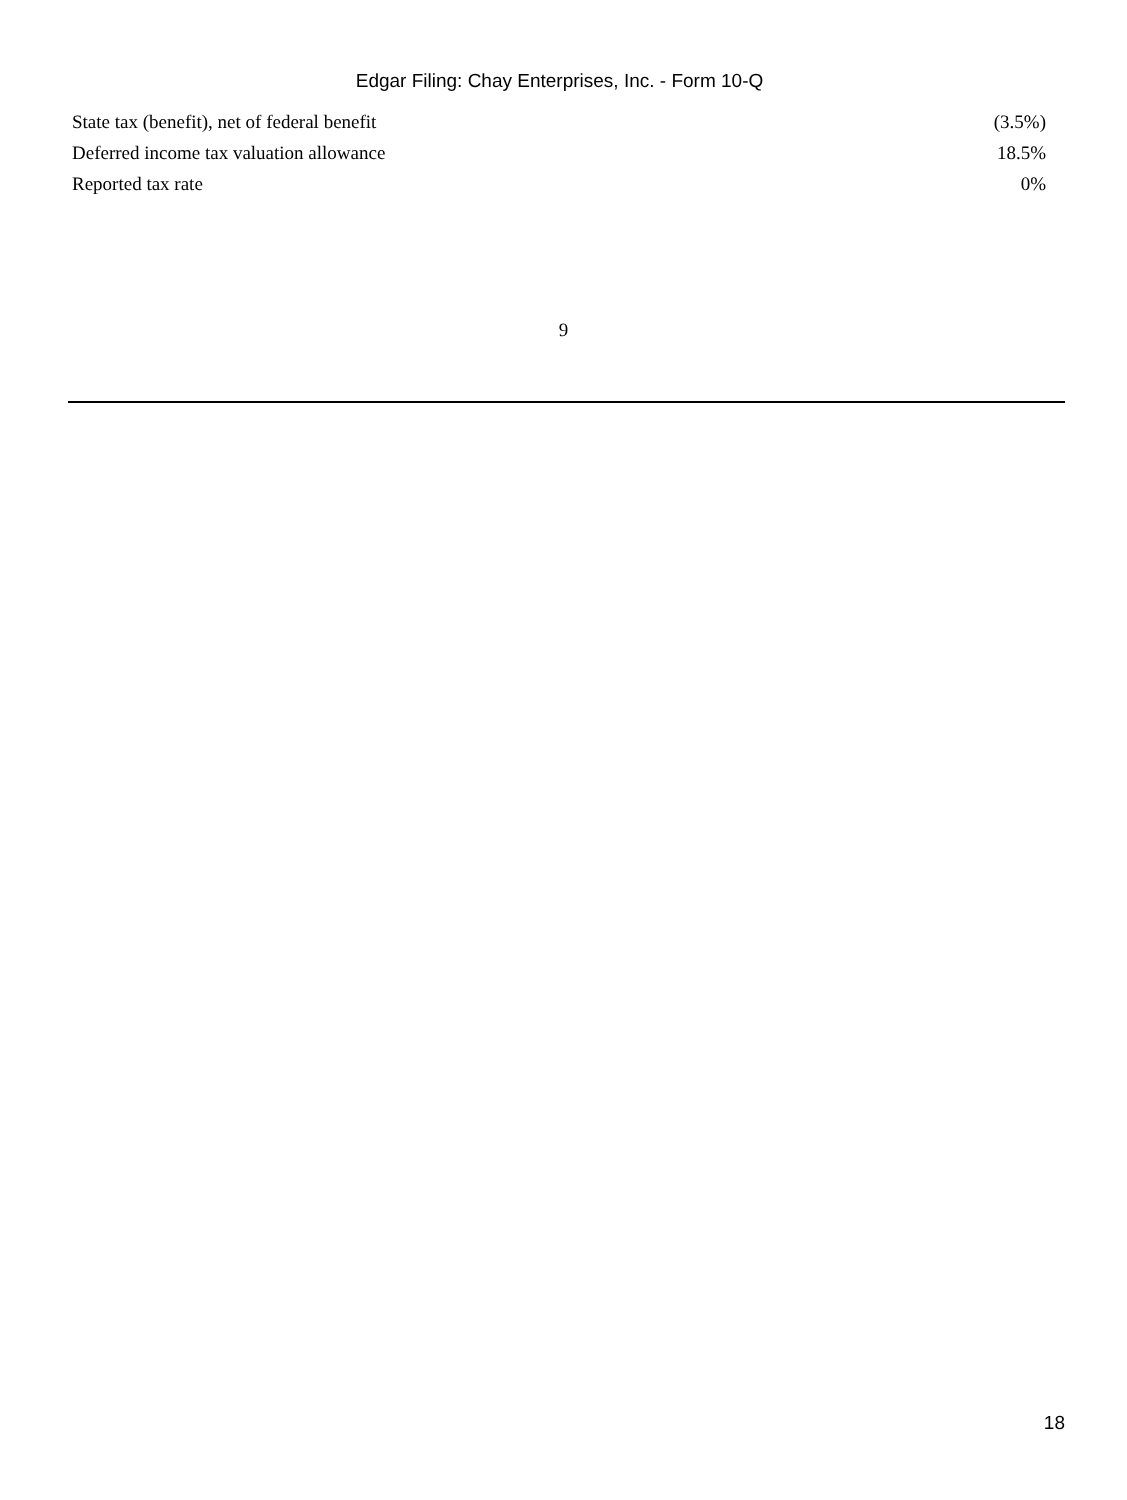Edgar Filing: Chay Enterprises, Inc. - Form 10-Q
| State tax (benefit), net of federal benefit | (3.5%) | |
| Deferred income tax valuation allowance | 18.5% | |
| Reported tax rate | 0% | |
9
18